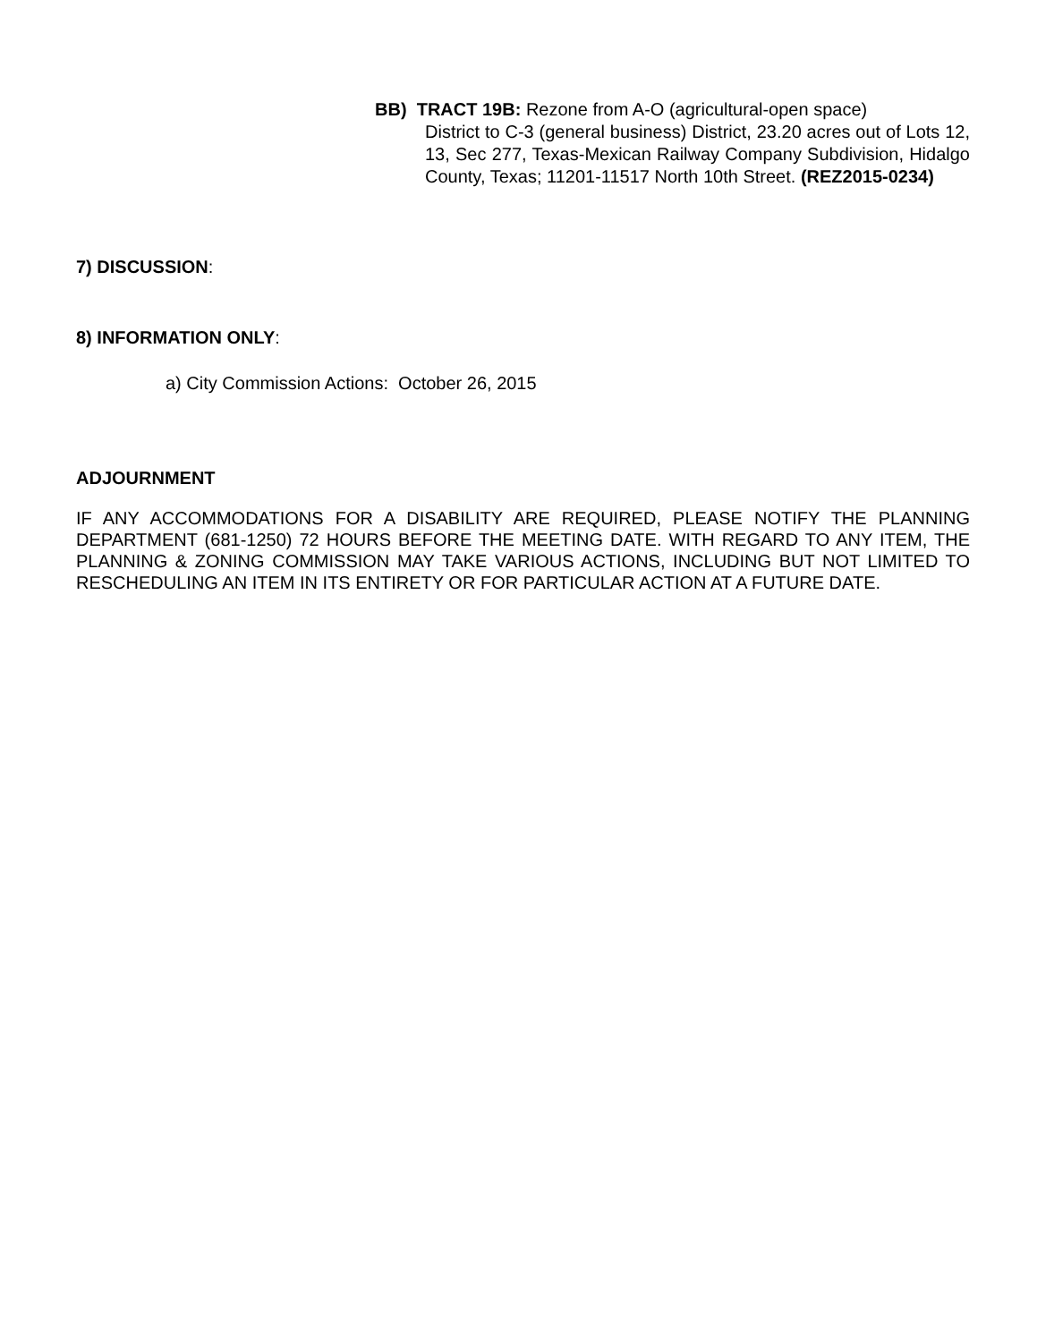BB) TRACT 19B: Rezone from A-O (agricultural-open space)
District to C-3 (general business) District, 23.20 acres out of Lots 12, 13, Sec 277, Texas-Mexican Railway Company Subdivision, Hidalgo County, Texas; 11201-11517 North 10th Street. (REZ2015-0234)
7) DISCUSSION:
8) INFORMATION ONLY:
a) City Commission Actions: October 26, 2015
ADJOURNMENT
IF ANY ACCOMMODATIONS FOR A DISABILITY ARE REQUIRED, PLEASE NOTIFY THE PLANNING DEPARTMENT (681-1250) 72 HOURS BEFORE THE MEETING DATE. WITH REGARD TO ANY ITEM, THE PLANNING & ZONING COMMISSION MAY TAKE VARIOUS ACTIONS, INCLUDING BUT NOT LIMITED TO RESCHEDULING AN ITEM IN ITS ENTIRETY OR FOR PARTICULAR ACTION AT A FUTURE DATE.